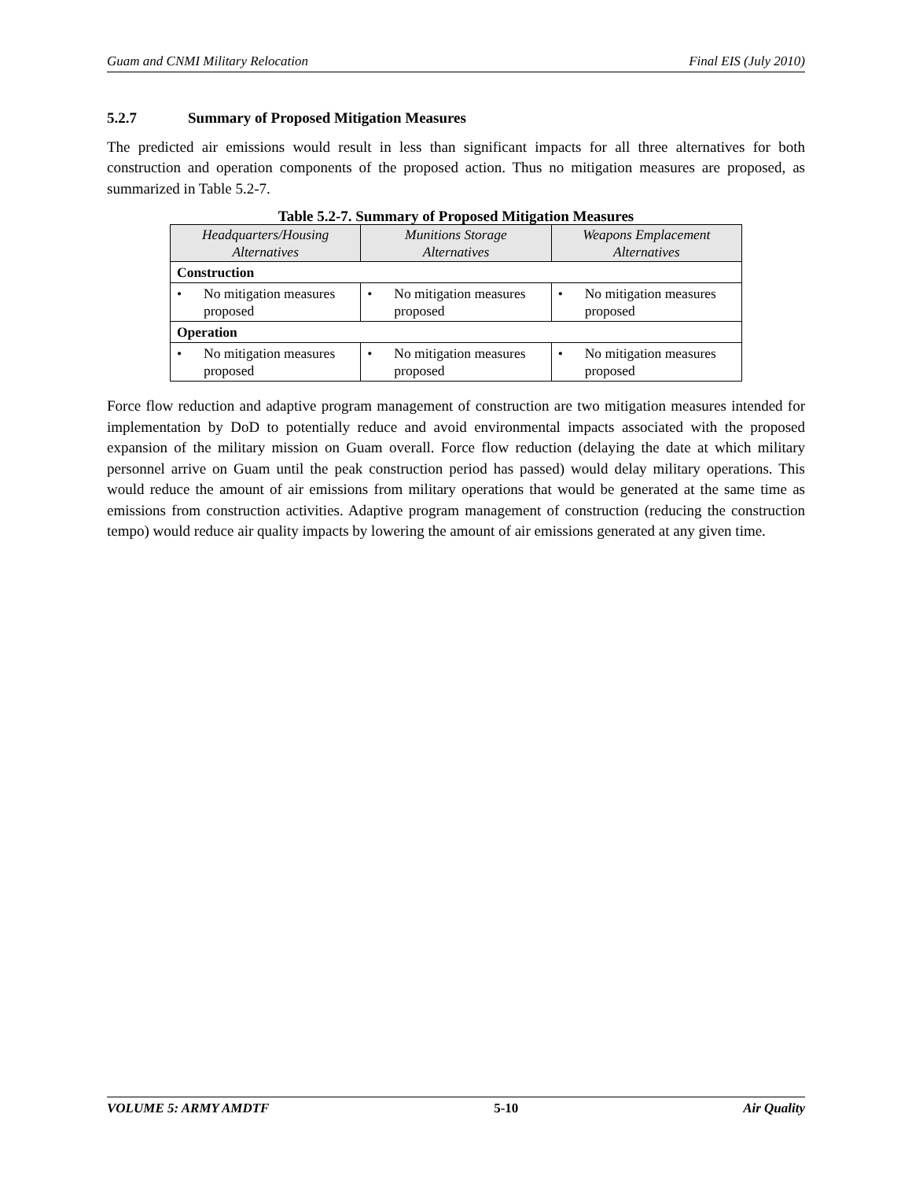Guam and CNMI Military Relocation Final EIS (July 2010)
5.2.7 Summary of Proposed Mitigation Measures
The predicted air emissions would result in less than significant impacts for all three alternatives for both construction and operation components of the proposed action. Thus no mitigation measures are proposed, as summarized in Table 5.2-7.
Table 5.2-7. Summary of Proposed Mitigation Measures
| Headquarters/Housing Alternatives | Munitions Storage Alternatives | Weapons Emplacement Alternatives |
| --- | --- | --- |
| Construction | | |
| • No mitigation measures proposed | • No mitigation measures proposed | • No mitigation measures proposed |
| Operation | | |
| • No mitigation measures proposed | • No mitigation measures proposed | • No mitigation measures proposed |
Force flow reduction and adaptive program management of construction are two mitigation measures intended for implementation by DoD to potentially reduce and avoid environmental impacts associated with the proposed expansion of the military mission on Guam overall. Force flow reduction (delaying the date at which military personnel arrive on Guam until the peak construction period has passed) would delay military operations. This would reduce the amount of air emissions from military operations that would be generated at the same time as emissions from construction activities. Adaptive program management of construction (reducing the construction tempo) would reduce air quality impacts by lowering the amount of air emissions generated at any given time.
VOLUME 5: ARMY AMDTF 5-10 Air Quality